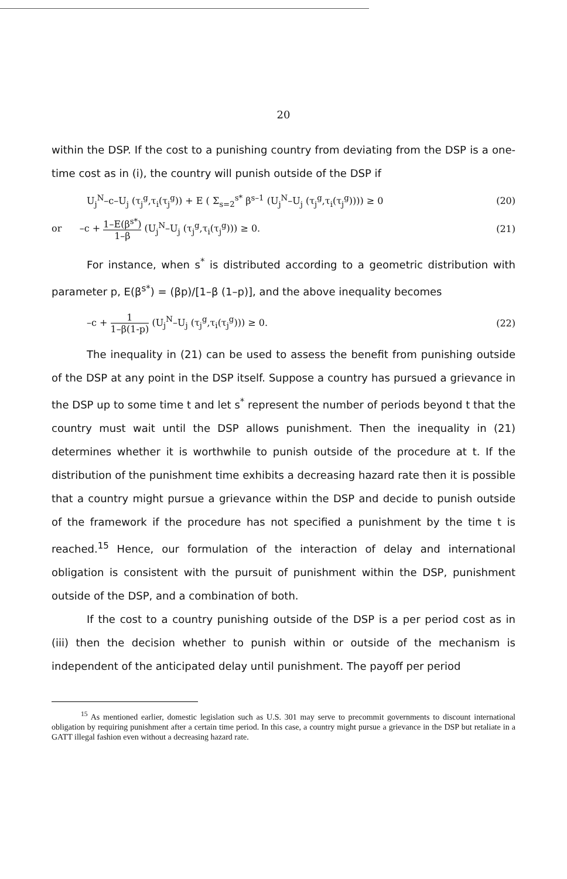20
within the DSP. If the cost to a punishing country from deviating from the DSP is a one-time cost as in (i), the country will punish outside of the DSP if
U<sub>j</sub><sup>N</sup>–c–U<sub>j</sub> (τ<sub>j</sub><sup>g</sup>,τ<sub>i</sub>(τ<sub>j</sub><sup>g</sup>)) + E ( Σ<sub>s=2</sub><sup>s*</sup> β<sup>s–1</sup> (U<sub>j</sub><sup>N</sup>–U<sub>j</sub> (τ<sub>j</sub><sup>g</sup>,τ<sub>i</sub>(τ<sub>j</sub><sup>g</sup>)))) ≥ 0 (20)
or –c + 1–E(β<sup>s*</sup>) 1–β (U<sub>j</sub><sup>N</sup>–U<sub>j</sub> (τ<sub>j</sub><sup>g</sup>,τ<sub>i</sub>(τ<sub>j</sub><sup>g</sup>))) ≥ 0. (21)
For instance, when s<sup>*</sup> is distributed according to a geometric distribution with parameter p, E(β<sup>s*</sup>) = (βp)/[1–β (1–p)], and the above inequality becomes
–c + 1 1–β(1-p) (U<sub>j</sub><sup>N</sup>–U<sub>j</sub> (τ<sub>j</sub><sup>g</sup>,τ<sub>i</sub>(τ<sub>j</sub><sup>g</sup>))) ≥ 0. (22)
The inequality in (21) can be used to assess the benefit from punishing outside of the DSP at any point in the DSP itself. Suppose a country has pursued a grievance in the DSP up to some time t and let s<sup>*</sup> represent the number of periods beyond t that the country must wait until the DSP allows punishment. Then the inequality in (21) determines whether it is worthwhile to punish outside of the procedure at t. If the distribution of the punishment time exhibits a decreasing hazard rate then it is possible that a country might pursue a grievance within the DSP and decide to punish outside of the framework if the procedure has not specified a punishment by the time t is reached.<sup>15</sup> Hence, our formulation of the interaction of delay and international obligation is consistent with the pursuit of punishment within the DSP, punishment outside of the DSP, and a combination of both.
If the cost to a country punishing outside of the DSP is a per period cost as in (iii) then the decision whether to punish within or outside of the mechanism is independent of the anticipated delay until punishment. The payoff per period
<sup>15</sup> As mentioned earlier, domestic legislation such as U.S. 301 may serve to precommit governments to discount international obligation by requiring punishment after a certain time period. In this case, a country might pursue a grievance in the DSP but retaliate in a GATT illegal fashion even without a decreasing hazard rate.